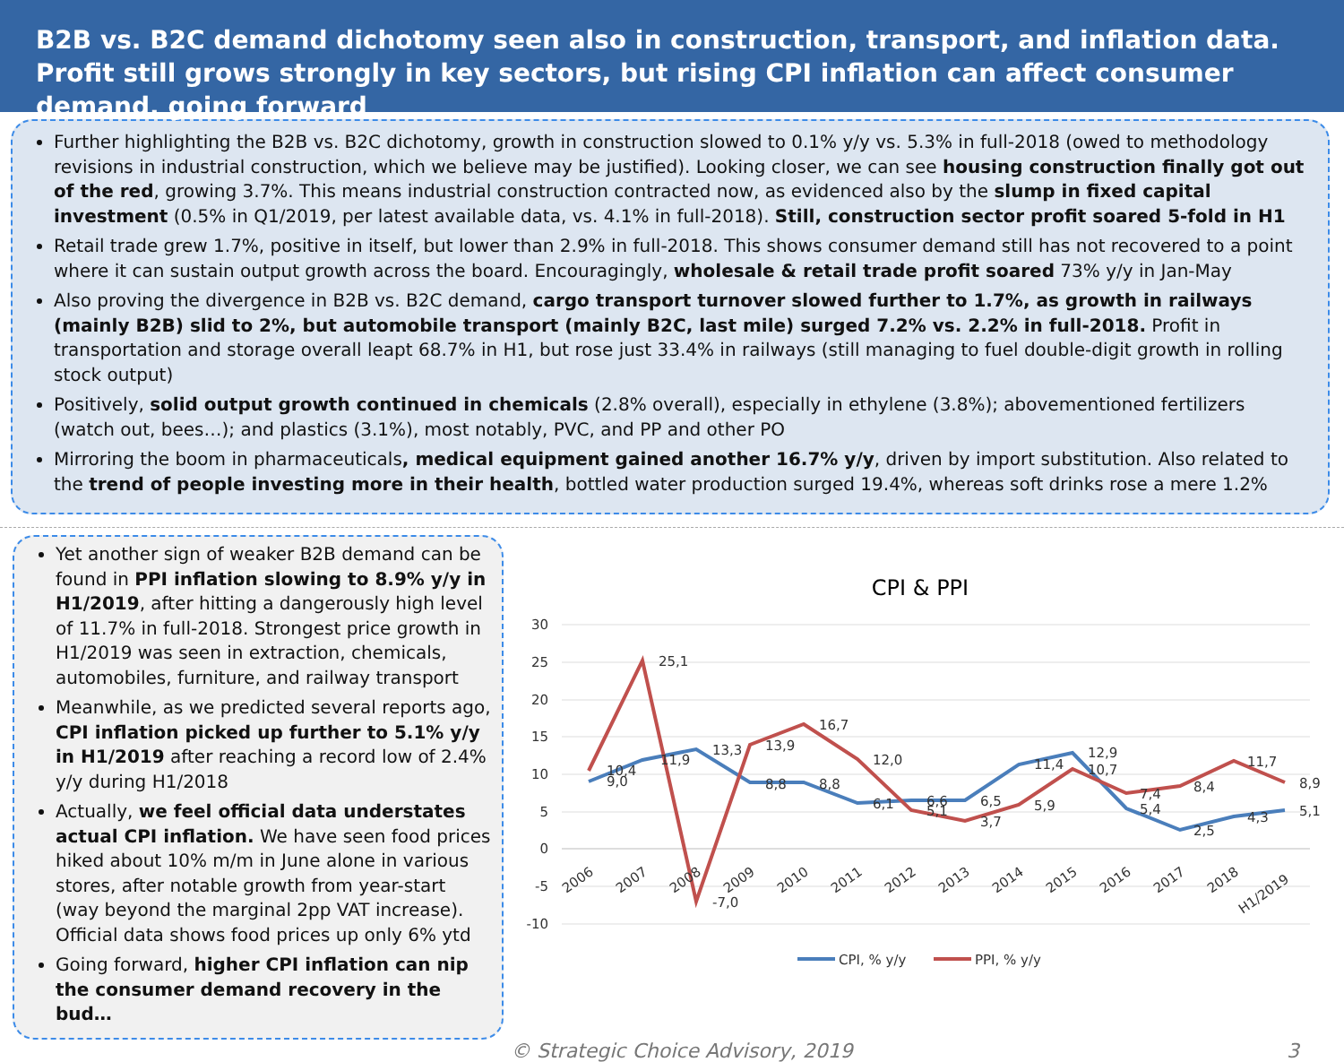B2B vs. B2C demand dichotomy seen also in construction, transport, and inflation data. Profit still grows strongly in key sectors, but rising CPI inflation can affect consumer demand, going forward
Further highlighting the B2B vs. B2C dichotomy, growth in construction slowed to 0.1% y/y vs. 5.3% in full-2018 (owed to methodology revisions in industrial construction, which we believe may be justified). Looking closer, we can see housing construction finally got out of the red, growing 3.7%. This means industrial construction contracted now, as evidenced also by the slump in fixed capital investment (0.5% in Q1/2019, per latest available data, vs. 4.1% in full-2018). Still, construction sector profit soared 5-fold in H1
Retail trade grew 1.7%, positive in itself, but lower than 2.9% in full-2018. This shows consumer demand still has not recovered to a point where it can sustain output growth across the board. Encouragingly, wholesale & retail trade profit soared 73% y/y in Jan-May
Also proving the divergence in B2B vs. B2C demand, cargo transport turnover slowed further to 1.7%, as growth in railways (mainly B2B) slid to 2%, but automobile transport (mainly B2C, last mile) surged 7.2% vs. 2.2% in full-2018. Profit in transportation and storage overall leapt 68.7% in H1, but rose just 33.4% in railways (still managing to fuel double-digit growth in rolling stock output)
Positively, solid output growth continued in chemicals (2.8% overall), especially in ethylene (3.8%); abovementioned fertilizers (watch out, bees…); and plastics (3.1%), most notably, PVC, and PP and other PO
Mirroring the boom in pharmaceuticals, medical equipment gained another 16.7% y/y, driven by import substitution. Also related to the trend of people investing more in their health, bottled water production surged 19.4%, whereas soft drinks rose a mere 1.2%
Yet another sign of weaker B2B demand can be found in PPI inflation slowing to 8.9% y/y in H1/2019, after hitting a dangerously high level of 11.7% in full-2018. Strongest price growth in H1/2019 was seen in extraction, chemicals, automobiles, furniture, and railway transport
Meanwhile, as we predicted several reports ago, CPI inflation picked up further to 5.1% y/y in H1/2019 after reaching a record low of 2.4% y/y during H1/2018
Actually, we feel official data understates actual CPI inflation. We have seen food prices hiked about 10% m/m in June alone in various stores, after notable growth from year-start (way beyond the marginal 2pp VAT increase). Official data shows food prices up only 6% ytd
Going forward, higher CPI inflation can nip the consumer demand recovery in the bud…
CPI & PPI
30
25
20
15
10
5
0
-5
-10
9,0
10,4
11,9
25,1
13,3
-7,0
8,8
13,9
8,8
16,7
6,1
12,0
6,6
5,1
6,5
3,7
11,4
5,9
12,9
10,7
5,4
7,4
2,5
8,4
4,3
11,7
5,1
8,9
2006
2007
2008
2009
2010
2011
2012
2013
2014
2015
2016
2017
2018
H1/2019
CPI, % y/y
PPI, % y/y
© Strategic Choice Advisory, 2019 3